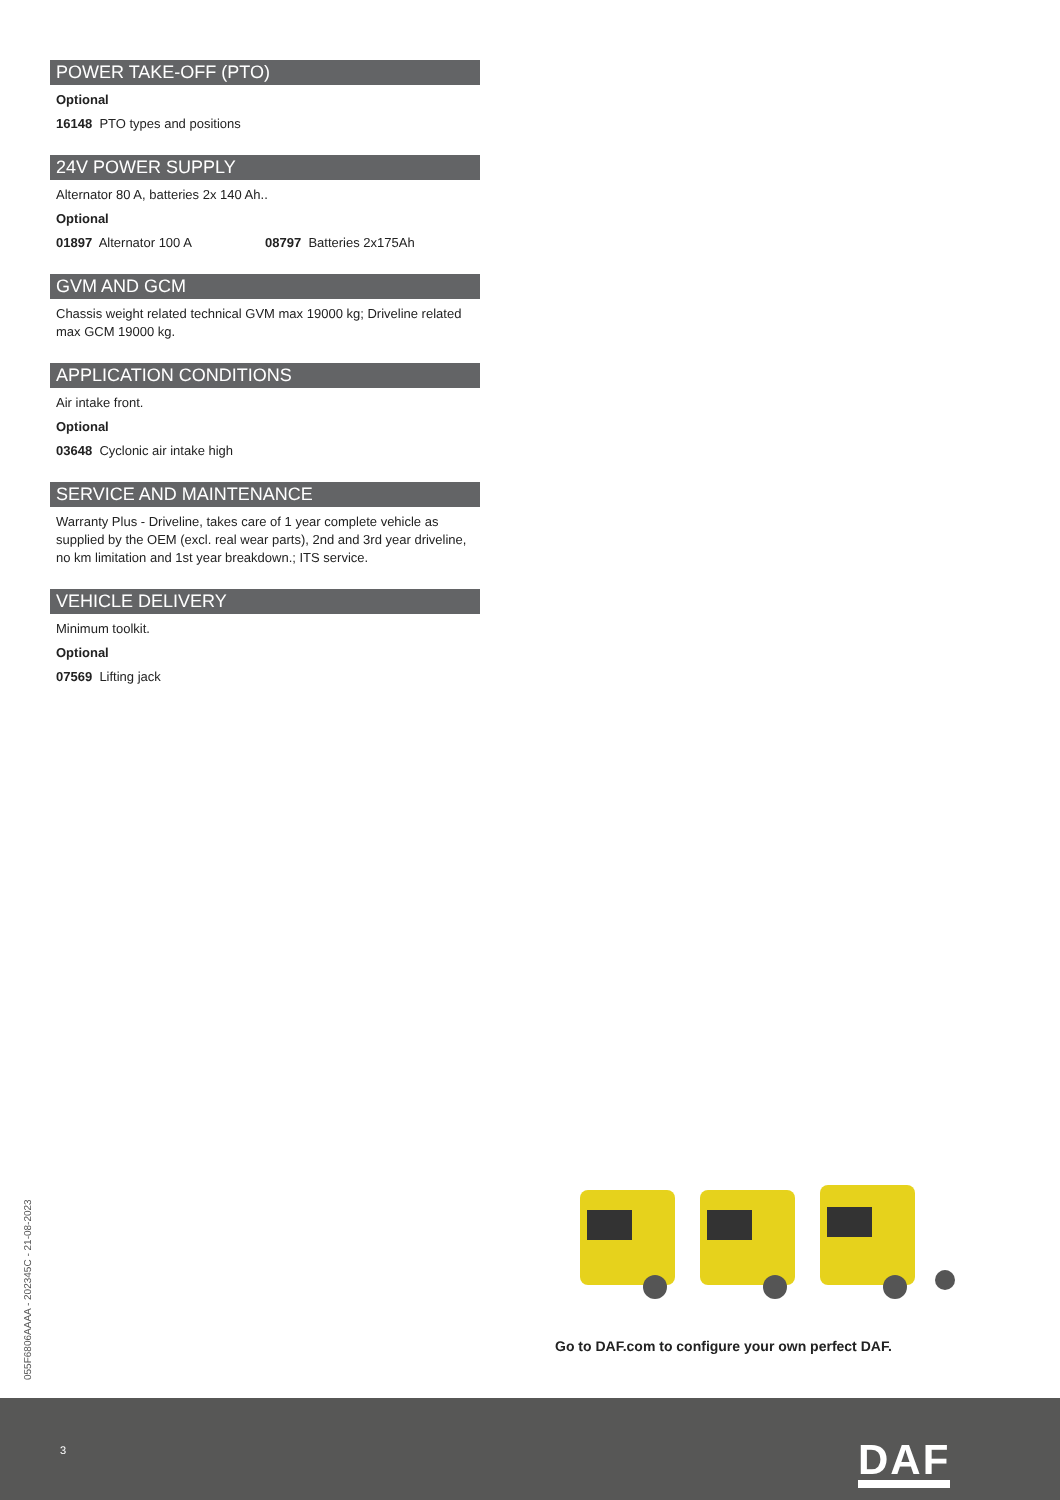POWER TAKE-OFF (PTO)
Optional
16148 PTO types and positions
24V POWER SUPPLY
Alternator 80 A, batteries 2x 140 Ah..
Optional
01897 Alternator 100 A 08797 Batteries 2x175Ah
GVM AND GCM
Chassis weight related technical GVM max 19000 kg; Driveline related max GCM 19000 kg.
APPLICATION CONDITIONS
Air intake front.
Optional
03648 Cyclonic air intake high
SERVICE AND MAINTENANCE
Warranty Plus - Driveline, takes care of 1 year complete vehicle as supplied by the OEM (excl. real wear parts), 2nd and 3rd year driveline, no km limitation and 1st year breakdown.; ITS service.
VEHICLE DELIVERY
Minimum toolkit.
Optional
07569 Lifting jack
055F6806AAAA - 202345C - 21-08-2023
Go to DAF.com to configure your own perfect DAF.
3 DAF